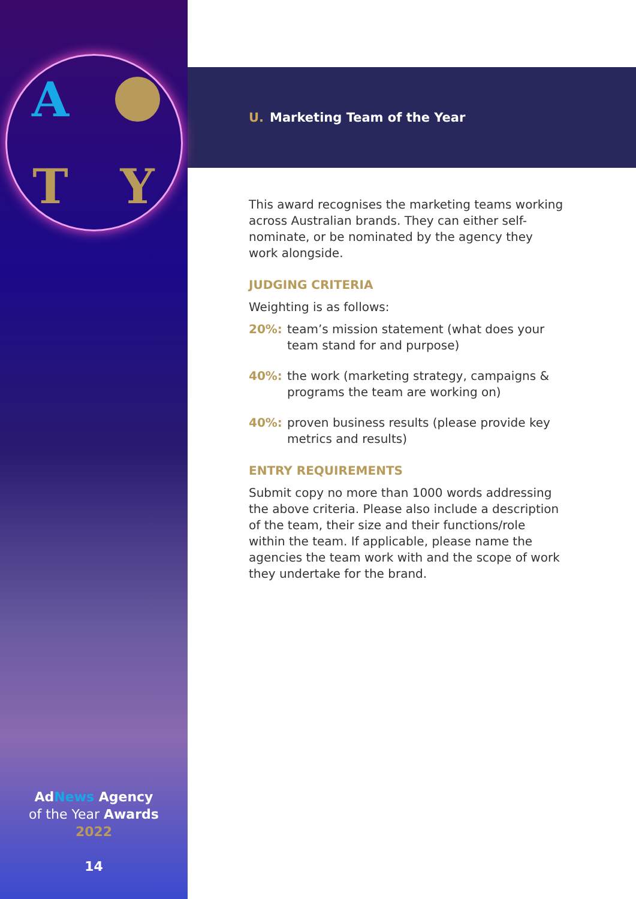A
T Y
AdNews Agency
of the Year Awards
2022
14
U. Marketing Team of the Year
This award recognises the marketing teams working across Australian brands. They can either self-nominate, or be nominated by the agency they work alongside.
JUDGING CRITERIA
Weighting is as follows:
20%: team’s mission statement (what does your team stand for and purpose)
40%: the work (marketing strategy, campaigns & programs the team are working on)
40%: proven business results (please provide key metrics and results)
ENTRY REQUIREMENTS
Submit copy no more than 1000 words addressing the above criteria. Please also include a description of the team, their size and their functions/role within the team. If applicable, please name the agencies the team work with and the scope of work they undertake for the brand.